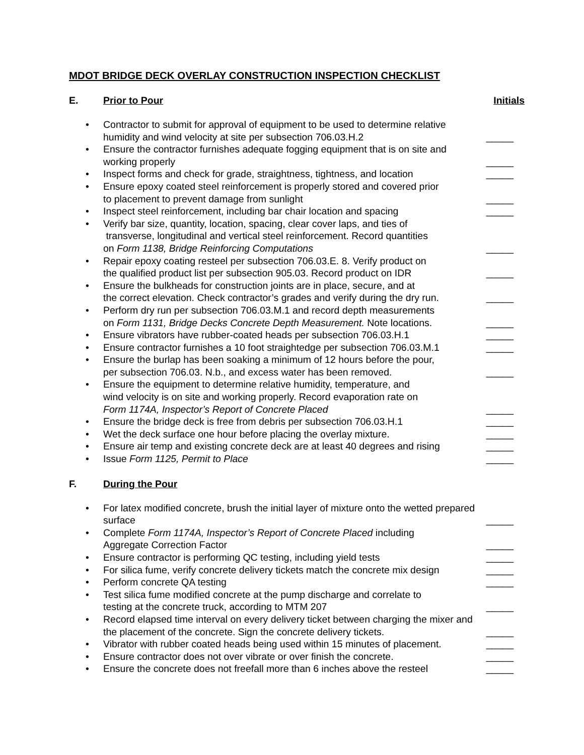MDOT BRIDGE DECK OVERLAY CONSTRUCTION INSPECTION CHECKLIST
E. Prior to Pour Initials
• Contractor to submit for approval of equipment to be used to determine relative humidity and wind velocity at site per subsection 706.03.H.2 _____
• Ensure the contractor furnishes adequate fogging equipment that is on site and working properly _____
• Inspect forms and check for grade, straightness, tightness, and location _____
• Ensure epoxy coated steel reinforcement is properly stored and covered prior
to placement to prevent damage from sunlight _____
• Inspect steel reinforcement, including bar chair location and spacing _____
• Verify bar size, quantity, location, spacing, clear cover laps, and ties of
transverse, longitudinal and vertical steel reinforcement. Record quantities
on Form 1138, Bridge Reinforcing Computations _____
• Repair epoxy coating resteel per subsection 706.03.E. 8. Verify product on
the qualified product list per subsection 905.03. Record product on IDR _____
• Ensure the bulkheads for construction joints are in place, secure, and at
the correct elevation. Check contractor’s grades and verify during the dry run. _____
• Perform dry run per subsection 706.03.M.1 and record depth measurements
on Form 1131, Bridge Decks Concrete Depth Measurement. Note locations. _____
• Ensure vibrators have rubber-coated heads per subsection 706.03.H.1 _____
• Ensure contractor furnishes a 10 foot straightedge per subsection 706.03.M.1 _____
• Ensure the burlap has been soaking a minimum of 12 hours before the pour,
per subsection 706.03. N.b., and excess water has been removed. _____
• Ensure the equipment to determine relative humidity, temperature, and
wind velocity is on site and working properly. Record evaporation rate on
Form 1174A, Inspector’s Report of Concrete Placed _____
• Ensure the bridge deck is free from debris per subsection 706.03.H.1 _____
• Wet the deck surface one hour before placing the overlay mixture. _____
• Ensure air temp and existing concrete deck are at least 40 degrees and rising _____
• Issue Form 1125, Permit to Place _____
F. During the Pour
• For latex modified concrete, brush the initial layer of mixture onto the wetted prepared surface _____
• Complete Form 1174A, Inspector’s Report of Concrete Placed including
Aggregate Correction Factor _____
• Ensure contractor is performing QC testing, including yield tests _____
• For silica fume, verify concrete delivery tickets match the concrete mix design _____
• Perform concrete QA testing _____
• Test silica fume modified concrete at the pump discharge and correlate to
testing at the concrete truck, according to MTM 207 _____
• Record elapsed time interval on every delivery ticket between charging the mixer and the placement of the concrete. Sign the concrete delivery tickets. _____
• Vibrator with rubber coated heads being used within 15 minutes of placement. _____
• Ensure contractor does not over vibrate or over finish the concrete. _____
• Ensure the concrete does not freefall more than 6 inches above the resteel _____